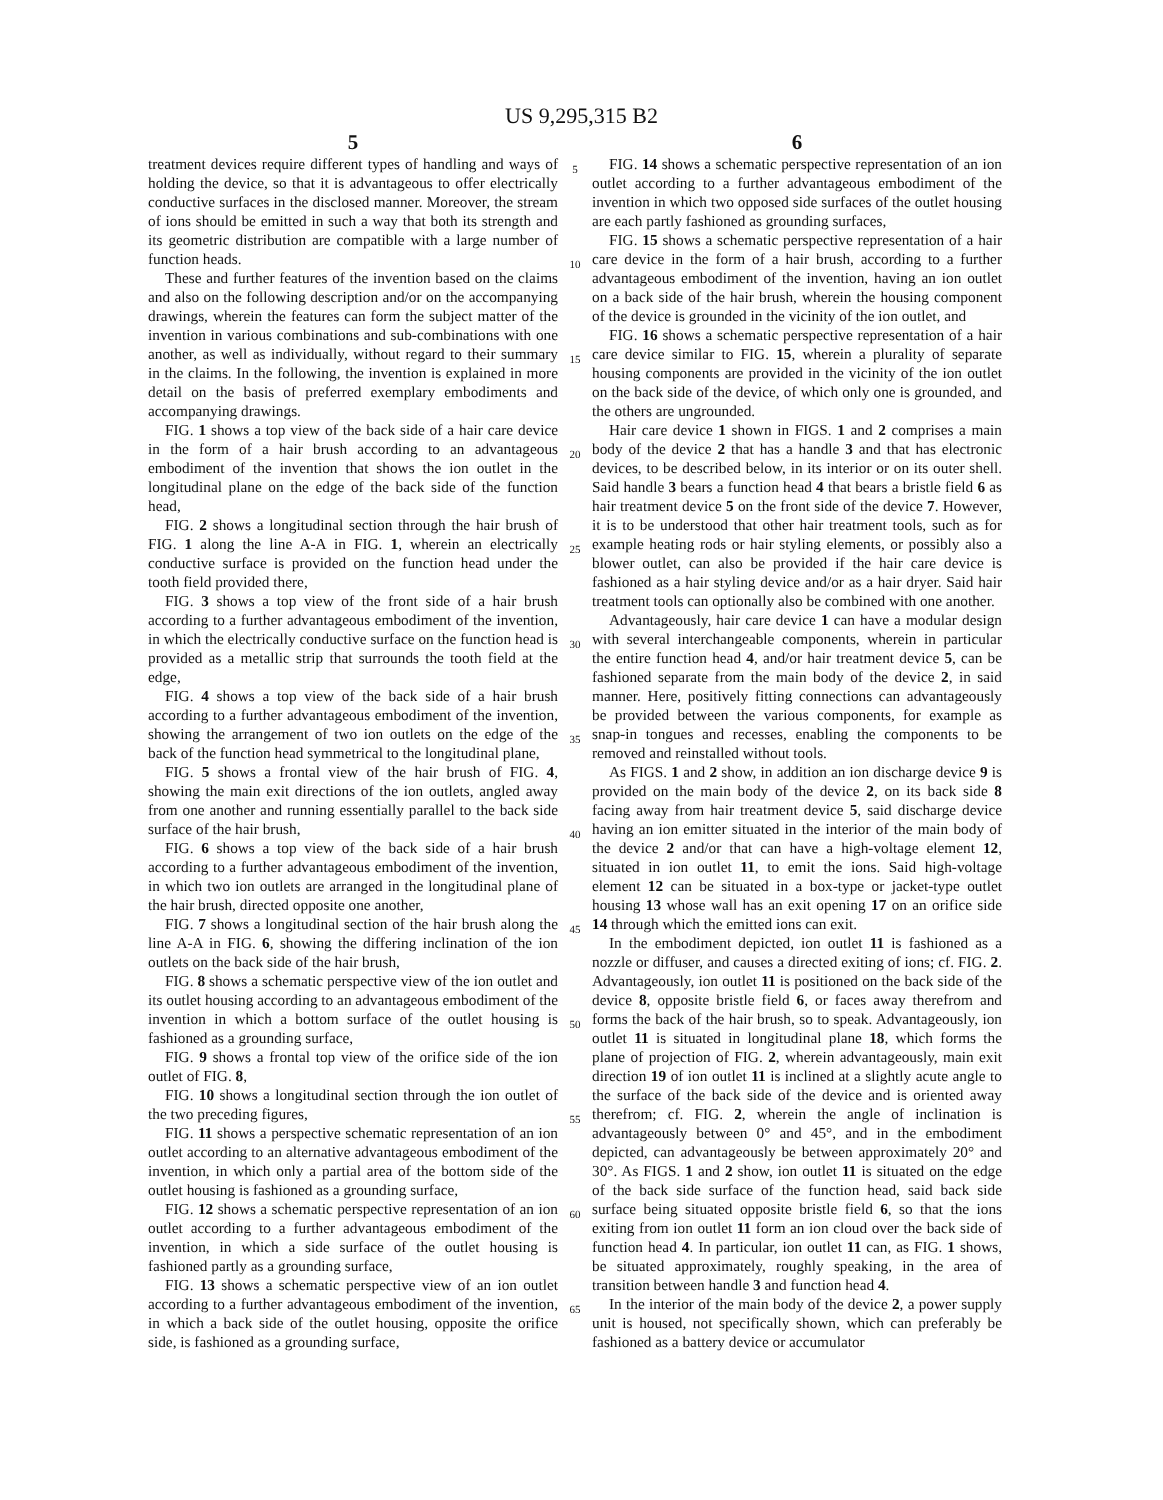US 9,295,315 B2
5
treatment devices require different types of handling and ways of holding the device, so that it is advantageous to offer electrically conductive surfaces in the disclosed manner. Moreover, the stream of ions should be emitted in such a way that both its strength and its geometric distribution are compatible with a large number of function heads.
These and further features of the invention based on the claims and also on the following description and/or on the accompanying drawings, wherein the features can form the subject matter of the invention in various combinations and sub-combinations with one another, as well as individually, without regard to their summary in the claims. In the following, the invention is explained in more detail on the basis of preferred exemplary embodiments and accompanying drawings.
FIG. 1 shows a top view of the back side of a hair care device in the form of a hair brush according to an advantageous embodiment of the invention that shows the ion outlet in the longitudinal plane on the edge of the back side of the function head,
FIG. 2 shows a longitudinal section through the hair brush of FIG. 1 along the line A-A in FIG. 1, wherein an electrically conductive surface is provided on the function head under the tooth field provided there,
FIG. 3 shows a top view of the front side of a hair brush according to a further advantageous embodiment of the invention, in which the electrically conductive surface on the function head is provided as a metallic strip that surrounds the tooth field at the edge,
FIG. 4 shows a top view of the back side of a hair brush according to a further advantageous embodiment of the invention, showing the arrangement of two ion outlets on the edge of the back of the function head symmetrical to the longitudinal plane,
FIG. 5 shows a frontal view of the hair brush of FIG. 4, showing the main exit directions of the ion outlets, angled away from one another and running essentially parallel to the back side surface of the hair brush,
FIG. 6 shows a top view of the back side of a hair brush according to a further advantageous embodiment of the invention, in which two ion outlets are arranged in the longitudinal plane of the hair brush, directed opposite one another,
FIG. 7 shows a longitudinal section of the hair brush along the line A-A in FIG. 6, showing the differing inclination of the ion outlets on the back side of the hair brush,
FIG. 8 shows a schematic perspective view of the ion outlet and its outlet housing according to an advantageous embodiment of the invention in which a bottom surface of the outlet housing is fashioned as a grounding surface,
FIG. 9 shows a frontal top view of the orifice side of the ion outlet of FIG. 8,
FIG. 10 shows a longitudinal section through the ion outlet of the two preceding figures,
FIG. 11 shows a perspective schematic representation of an ion outlet according to an alternative advantageous embodiment of the invention, in which only a partial area of the bottom side of the outlet housing is fashioned as a grounding surface,
FIG. 12 shows a schematic perspective representation of an ion outlet according to a further advantageous embodiment of the invention, in which a side surface of the outlet housing is fashioned partly as a grounding surface,
FIG. 13 shows a schematic perspective view of an ion outlet according to a further advantageous embodiment of the invention, in which a back side of the outlet housing, opposite the orifice side, is fashioned as a grounding surface,
5
10
15
20
25
30
35
40
45
50
55
60
65
6
FIG. 14 shows a schematic perspective representation of an ion outlet according to a further advantageous embodiment of the invention in which two opposed side surfaces of the outlet housing are each partly fashioned as grounding surfaces,
FIG. 15 shows a schematic perspective representation of a hair care device in the form of a hair brush, according to a further advantageous embodiment of the invention, having an ion outlet on a back side of the hair brush, wherein the housing component of the device is grounded in the vicinity of the ion outlet, and
FIG. 16 shows a schematic perspective representation of a hair care device similar to FIG. 15, wherein a plurality of separate housing components are provided in the vicinity of the ion outlet on the back side of the device, of which only one is grounded, and the others are ungrounded.
Hair care device 1 shown in FIGS. 1 and 2 comprises a main body of the device 2 that has a handle 3 and that has electronic devices, to be described below, in its interior or on its outer shell. Said handle 3 bears a function head 4 that bears a bristle field 6 as hair treatment device 5 on the front side of the device 7. However, it is to be understood that other hair treatment tools, such as for example heating rods or hair styling elements, or possibly also a blower outlet, can also be provided if the hair care device is fashioned as a hair styling device and/or as a hair dryer. Said hair treatment tools can optionally also be combined with one another.
Advantageously, hair care device 1 can have a modular design with several interchangeable components, wherein in particular the entire function head 4, and/or hair treatment device 5, can be fashioned separate from the main body of the device 2, in said manner. Here, positively fitting connections can advantageously be provided between the various components, for example as snap-in tongues and recesses, enabling the components to be removed and reinstalled without tools.
As FIGS. 1 and 2 show, in addition an ion discharge device 9 is provided on the main body of the device 2, on its back side 8 facing away from hair treatment device 5, said discharge device having an ion emitter situated in the interior of the main body of the device 2 and/or that can have a high-voltage element 12, situated in ion outlet 11, to emit the ions. Said high-voltage element 12 can be situated in a box-type or jacket-type outlet housing 13 whose wall has an exit opening 17 on an orifice side 14 through which the emitted ions can exit.
In the embodiment depicted, ion outlet 11 is fashioned as a nozzle or diffuser, and causes a directed exiting of ions; cf. FIG. 2. Advantageously, ion outlet 11 is positioned on the back side of the device 8, opposite bristle field 6, or faces away therefrom and forms the back of the hair brush, so to speak. Advantageously, ion outlet 11 is situated in longitudinal plane 18, which forms the plane of projection of FIG. 2, wherein advantageously, main exit direction 19 of ion outlet 11 is inclined at a slightly acute angle to the surface of the back side of the device and is oriented away therefrom; cf. FIG. 2, wherein the angle of inclination is advantageously between 0° and 45°, and in the embodiment depicted, can advantageously be between approximately 20° and 30°. As FIGS. 1 and 2 show, ion outlet 11 is situated on the edge of the back side surface of the function head, said back side surface being situated opposite bristle field 6, so that the ions exiting from ion outlet 11 form an ion cloud over the back side of function head 4. In particular, ion outlet 11 can, as FIG. 1 shows, be situated approximately, roughly speaking, in the area of transition between handle 3 and function head 4.
In the interior of the main body of the device 2, a power supply unit is housed, not specifically shown, which can preferably be fashioned as a battery device or accumulator